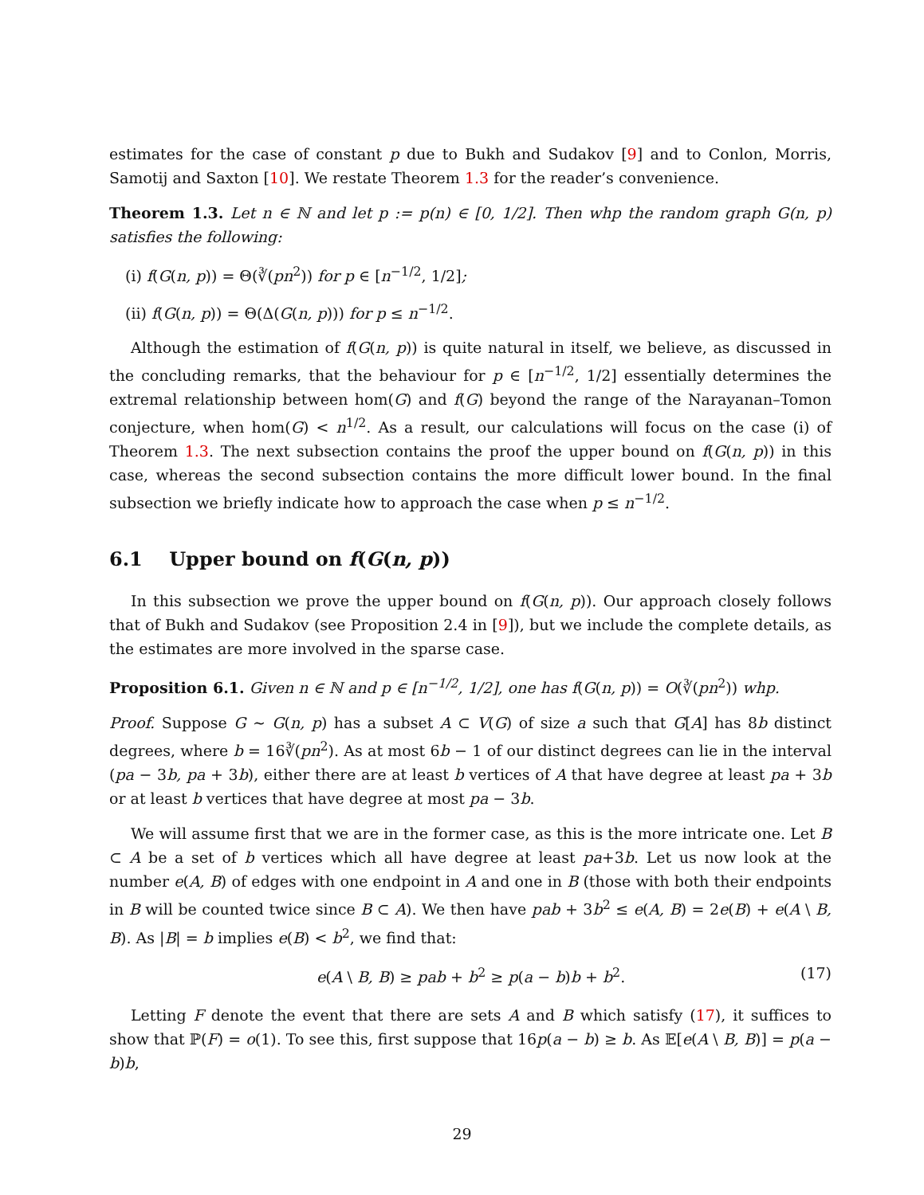estimates for the case of constant p due to Bukh and Sudakov [9] and to Conlon, Morris, Samotij and Saxton [10]. We restate Theorem 1.3 for the reader’s convenience.
Theorem 1.3. Let n ∈ ℕ and let p := p(n) ∈ [0, 1/2]. Then whp the random graph G(n, p) satisfies the following:
(i) f(G(n, p)) = Θ(∛(pn<sup>2</sup>)) for p ∈ [n<sup>−1/2</sup>, 1/2];
(ii) f(G(n, p)) = Θ(Δ(G(n, p))) for p ≤ n<sup>−1/2</sup>.
Although the estimation of f(G(n, p)) is quite natural in itself, we believe, as discussed in the concluding remarks, that the behaviour for p ∈ [n<sup>−1/2</sup>, 1/2] essentially determines the extremal relationship between hom(G) and f(G) beyond the range of the Narayanan–Tomon conjecture, when hom(G) < n<sup>1/2</sup>. As a result, our calculations will focus on the case (i) of Theorem 1.3. The next subsection contains the proof the upper bound on f(G(n, p)) in this case, whereas the second subsection contains the more difficult lower bound. In the final subsection we briefly indicate how to approach the case when p ≤ n<sup>−1/2</sup>.
6.1 Upper bound on f(G(n, p))
In this subsection we prove the upper bound on f(G(n, p)). Our approach closely follows that of Bukh and Sudakov (see Proposition 2.4 in [9]), but we include the complete details, as the estimates are more involved in the sparse case.
Proposition 6.1. Given n ∈ ℕ and p ∈ [n<sup>−1/2</sup>, 1/2], one has f(G(n, p)) = O(∛(pn<sup>2</sup>)) whp.
Proof. Suppose G ∼ G(n, p) has a subset A ⊂ V(G) of size a such that G[A] has 8b distinct degrees, where b = 16∛(pn<sup>2</sup>). As at most 6b − 1 of our distinct degrees can lie in the interval (pa − 3b, pa + 3b), either there are at least b vertices of A that have degree at least pa + 3b or at least b vertices that have degree at most pa − 3b.
We will assume first that we are in the former case, as this is the more intricate one. Let B ⊂ A be a set of b vertices which all have degree at least pa+3b. Let us now look at the number e(A, B) of edges with one endpoint in A and one in B (those with both their endpoints in B will be counted twice since B ⊂ A). We then have pab + 3b<sup>2</sup> ≤ e(A, B) = 2e(B) + e(A \ B, B). As |B| = b implies e(B) < b<sup>2</sup>, we find that:
e(A \ B, B) ≥ pab + b<sup>2</sup> ≥ p(a − b)b + b<sup>2</sup>. (17)
Letting F denote the event that there are sets A and B which satisfy (17), it suffices to show that ℙ(F) = o(1). To see this, first suppose that 16p(a − b) ≥ b. As 𝔼[e(A \ B, B)] = p(a − b)b,
29